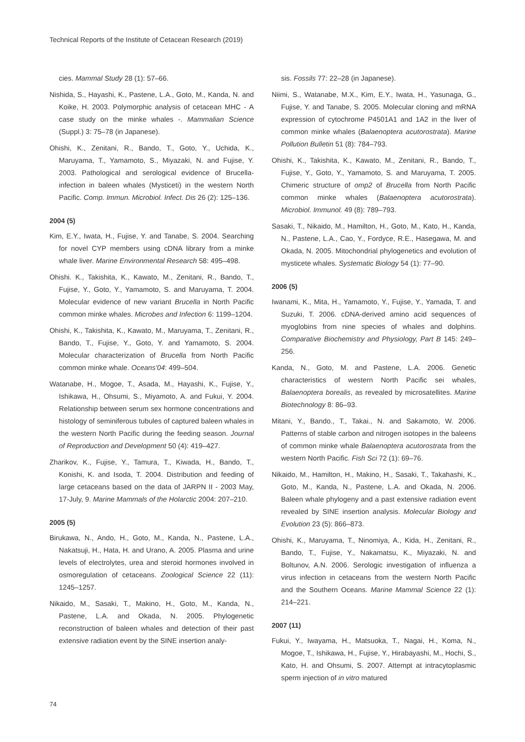Technical Reports of the Institute of Cetacean Research (2019)
cies. Mammal Study 28 (1): 57–66.
Nishida, S., Hayashi, K., Pastene, L.A., Goto, M., Kanda, N. and Koike, H. 2003. Polymorphic analysis of cetacean MHC - A case study on the minke whales -. Mammalian Science (Suppl.) 3: 75–78 (in Japanese).
Ohishi, K., Zenitani, R., Bando, T., Goto, Y., Uchida, K., Maruyama, T., Yamamoto, S., Miyazaki, N. and Fujise, Y. 2003. Pathological and serological evidence of Brucella-infection in baleen whales (Mysticeti) in the western North Pacific. Comp. Immun. Microbiol. Infect. Dis 26 (2): 125–136.
2004 (5)
Kim, E.Y., Iwata, H., Fujise, Y. and Tanabe, S. 2004. Searching for novel CYP members using cDNA library from a minke whale liver. Marine Environmental Research 58: 495–498.
Ohishi. K., Takishita, K., Kawato, M., Zenitani, R., Bando, T., Fujise, Y., Goto, Y., Yamamoto, S. and Maruyama, T. 2004. Molecular evidence of new variant Brucella in North Pacific common minke whales. Microbes and Infection 6: 1199–1204.
Ohishi, K., Takishita, K., Kawato, M., Maruyama, T., Zenitani, R., Bando, T., Fujise, Y., Goto, Y. and Yamamoto, S. 2004. Molecular characterization of Brucella from North Pacific common minke whale. Oceans'04: 499–504.
Watanabe, H., Mogoe, T., Asada, M., Hayashi, K., Fujise, Y., Ishikawa, H., Ohsumi, S., Miyamoto, A. and Fukui, Y. 2004. Relationship between serum sex hormone concentrations and histology of seminiferous tubules of captured baleen whales in the western North Pacific during the feeding season. Journal of Reproduction and Development 50 (4): 419–427.
Zharikov, K., Fujise, Y., Tamura, T., Kiwada, H., Bando, T., Konishi, K. and Isoda, T. 2004. Distribution and feeding of large cetaceans based on the data of JARPN II - 2003 May, 17-July, 9. Marine Mammals of the Holarctic 2004: 207–210.
2005 (5)
Birukawa, N., Ando, H., Goto, M., Kanda, N., Pastene, L.A., Nakatsuji, H., Hata, H. and Urano, A. 2005. Plasma and urine levels of electrolytes, urea and steroid hormones involved in osmoregulation of cetaceans. Zoological Science 22 (11): 1245–1257.
Nikaido, M., Sasaki, T., Makino, H., Goto, M., Kanda, N., Pastene, L.A. and Okada, N. 2005. Phylogenetic reconstruction of baleen whales and detection of their past extensive radiation event by the SINE insertion analy-
sis. Fossils 77: 22–28 (in Japanese).
Niimi, S., Watanabe, M.X., Kim, E.Y., Iwata, H., Yasunaga, G., Fujise, Y. and Tanabe, S. 2005. Molecular cloning and mRNA expression of cytochrome P4501A1 and 1A2 in the liver of common minke whales (Balaenoptera acutorostrata). Marine Pollution Bulletin 51 (8): 784–793.
Ohishi, K., Takishita, K., Kawato, M., Zenitani, R., Bando, T., Fujise, Y., Goto, Y., Yamamoto, S. and Maruyama, T. 2005. Chimeric structure of omp2 of Brucella from North Pacific common minke whales (Balaenoptera acutorostrata). Microbiol. Immunol. 49 (8): 789–793.
Sasaki, T., Nikaido, M., Hamilton, H., Goto, M., Kato, H., Kanda, N., Pastene, L.A., Cao, Y., Fordyce, R.E., Hasegawa, M. and Okada, N. 2005. Mitochondrial phylogenetics and evolution of mysticete whales. Systematic Biology 54 (1): 77–90.
2006 (5)
Iwanami, K., Mita, H., Yamamoto, Y., Fujise, Y., Yamada, T. and Suzuki, T. 2006. cDNA-derived amino acid sequences of myoglobins from nine species of whales and dolphins. Comparative Biochemistry and Physiology, Part B 145: 249–256.
Kanda, N., Goto, M. and Pastene, L.A. 2006. Genetic characteristics of western North Pacific sei whales, Balaenoptera borealis, as revealed by microsatellites. Marine Biotechnology 8: 86–93.
Mitani, Y., Bando., T., Takai., N. and Sakamoto, W. 2006. Patterns of stable carbon and nitrogen isotopes in the baleens of common minke whale Balaenoptera acutorostrata from the western North Pacific. Fish Sci 72 (1): 69–76.
Nikaido, M., Hamilton, H., Makino, H., Sasaki, T., Takahashi, K., Goto, M., Kanda, N., Pastene, L.A. and Okada, N. 2006. Baleen whale phylogeny and a past extensive radiation event revealed by SINE insertion analysis. Molecular Biology and Evolution 23 (5): 866–873.
Ohishi, K., Maruyama, T., Ninomiya, A., Kida, H., Zenitani, R., Bando, T., Fujise, Y., Nakamatsu, K., Miyazaki, N. and Boltunov, A.N. 2006. Serologic investigation of influenza a virus infection in cetaceans from the western North Pacific and the Southern Oceans. Marine Mammal Science 22 (1): 214–221.
2007 (11)
Fukui, Y., Iwayama, H., Matsuoka, T., Nagai, H., Koma, N., Mogoe, T., Ishikawa, H., Fujise, Y., Hirabayashi, M., Hochi, S., Kato, H. and Ohsumi, S. 2007. Attempt at intracytoplasmic sperm injection of in vitro matured
74